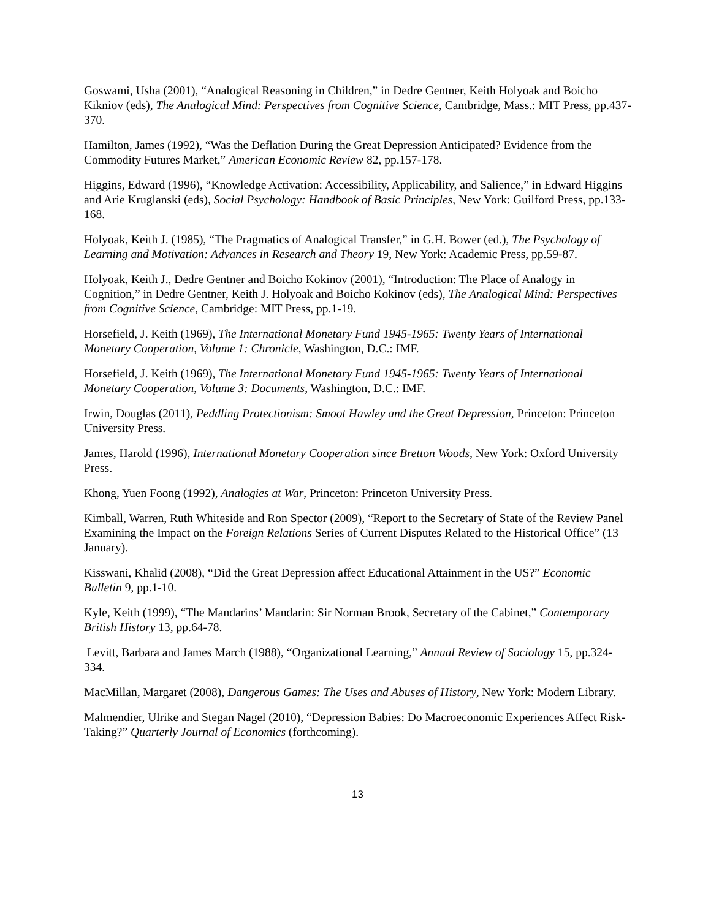Goswami, Usha (2001), “Analogical Reasoning in Children,” in Dedre Gentner, Keith Holyoak and Boicho Kikniov (eds), The Analogical Mind: Perspectives from Cognitive Science, Cambridge, Mass.: MIT Press, pp.437-370.
Hamilton, James (1992), “Was the Deflation During the Great Depression Anticipated? Evidence from the Commodity Futures Market,” American Economic Review 82, pp.157-178.
Higgins, Edward (1996), “Knowledge Activation: Accessibility, Applicability, and Salience,” in Edward Higgins and Arie Kruglanski (eds), Social Psychology: Handbook of Basic Principles, New York: Guilford Press, pp.133-168.
Holyoak, Keith J. (1985), “The Pragmatics of Analogical Transfer,” in G.H. Bower (ed.), The Psychology of Learning and Motivation: Advances in Research and Theory 19, New York: Academic Press, pp.59-87.
Holyoak, Keith J., Dedre Gentner and Boicho Kokinov (2001), “Introduction: The Place of Analogy in Cognition,” in Dedre Gentner, Keith J. Holyoak and Boicho Kokinov (eds), The Analogical Mind: Perspectives from Cognitive Science, Cambridge: MIT Press, pp.1-19.
Horsefield, J. Keith (1969), The International Monetary Fund 1945-1965: Twenty Years of International Monetary Cooperation, Volume 1: Chronicle, Washington, D.C.: IMF.
Horsefield, J. Keith (1969), The International Monetary Fund 1945-1965: Twenty Years of International Monetary Cooperation, Volume 3: Documents, Washington, D.C.: IMF.
Irwin, Douglas (2011), Peddling Protectionism: Smoot Hawley and the Great Depression, Princeton: Princeton University Press.
James, Harold (1996), International Monetary Cooperation since Bretton Woods, New York: Oxford University Press.
Khong, Yuen Foong (1992), Analogies at War, Princeton: Princeton University Press.
Kimball, Warren, Ruth Whiteside and Ron Spector (2009), “Report to the Secretary of State of the Review Panel Examining the Impact on the Foreign Relations Series of Current Disputes Related to the Historical Office” (13 January).
Kisswani, Khalid (2008), “Did the Great Depression affect Educational Attainment in the US?” Economic Bulletin 9, pp.1-10.
Kyle, Keith (1999), “The Mandarins’ Mandarin: Sir Norman Brook, Secretary of the Cabinet,” Contemporary British History 13, pp.64-78.
Levitt, Barbara and James March (1988), “Organizational Learning,” Annual Review of Sociology 15, pp.324-334.
MacMillan, Margaret (2008), Dangerous Games: The Uses and Abuses of History, New York: Modern Library.
Malmendier, Ulrike and Stegan Nagel (2010), “Depression Babies: Do Macroeconomic Experiences Affect Risk-Taking?” Quarterly Journal of Economics (forthcoming).
13